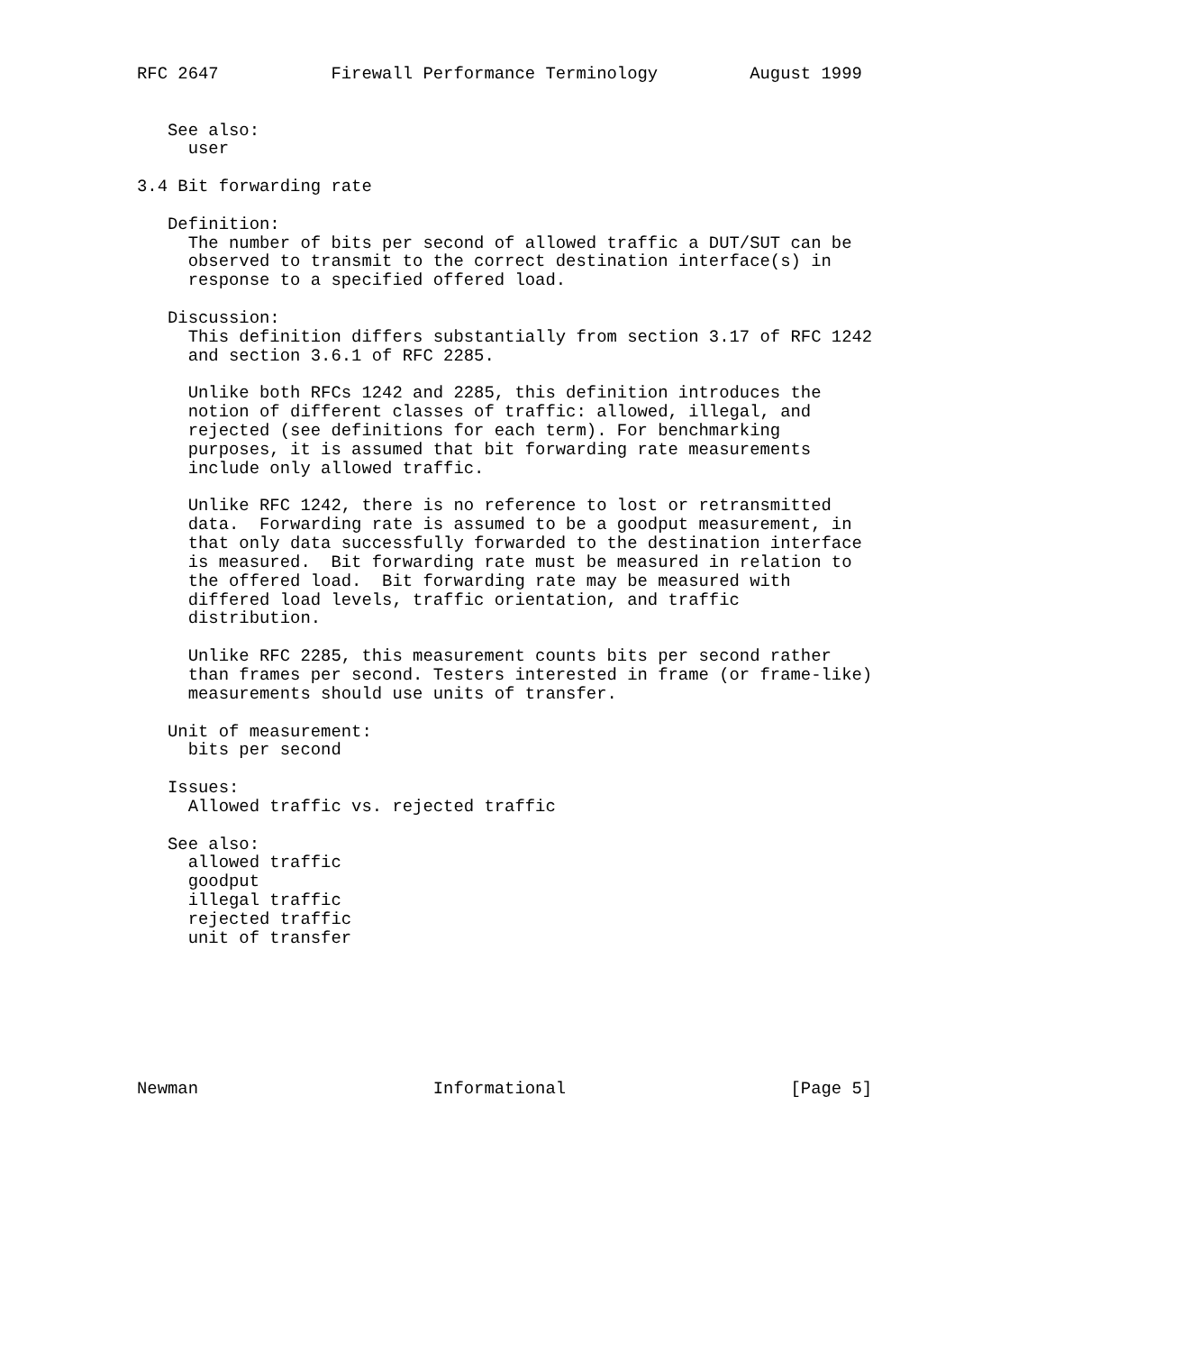RFC 2647           Firewall Performance Terminology         August 1999


   See also:
     user

3.4 Bit forwarding rate

   Definition:
     The number of bits per second of allowed traffic a DUT/SUT can be
     observed to transmit to the correct destination interface(s) in
     response to a specified offered load.

   Discussion:
     This definition differs substantially from section 3.17 of RFC 1242
     and section 3.6.1 of RFC 2285.

     Unlike both RFCs 1242 and 2285, this definition introduces the
     notion of different classes of traffic: allowed, illegal, and
     rejected (see definitions for each term). For benchmarking
     purposes, it is assumed that bit forwarding rate measurements
     include only allowed traffic.

     Unlike RFC 1242, there is no reference to lost or retransmitted
     data.  Forwarding rate is assumed to be a goodput measurement, in
     that only data successfully forwarded to the destination interface
     is measured.  Bit forwarding rate must be measured in relation to
     the offered load.  Bit forwarding rate may be measured with
     differed load levels, traffic orientation, and traffic
     distribution.

     Unlike RFC 2285, this measurement counts bits per second rather
     than frames per second. Testers interested in frame (or frame-like)
     measurements should use units of transfer.

   Unit of measurement:
     bits per second

   Issues:
     Allowed traffic vs. rejected traffic

   See also:
     allowed traffic
     goodput
     illegal traffic
     rejected traffic
     unit of transfer







Newman                       Informational                      [Page 5]